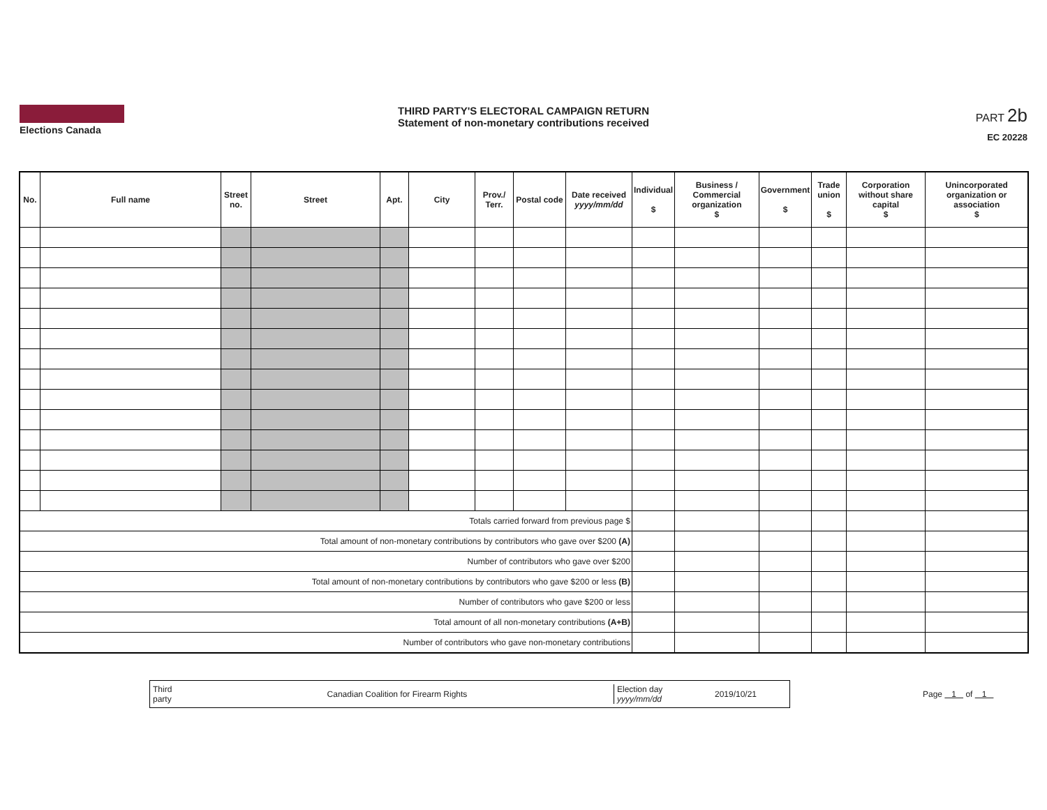Elections Canada THIRD PARTY'S ELECTORAL CAMPAIGN RETURN
Statement of non-monetary contributions received
PART 2b
EC 20228
| No. | Full name | Street no. | Street | Apt. | City | Prov./ Terr. | Postal code | Date received yyyy/mm/dd | Individual $ | Business / Commercial organization $ | Government $ | Trade union $ | Corporation without share capital $ | Unincorporated organization or association $ |
| --- | --- | --- | --- | --- | --- | --- | --- | --- | --- | --- | --- | --- | --- | --- |
| Totals carried forward from previous page $ | | | | | | | | | | | | | | |
| Total amount of non-monetary contributions by contributors who gave over $200 (A) | | | | | | | | | | | | | | |
| Number of contributors who gave over $200 | | | | | | | | | | | | | | |
| Total amount of non-monetary contributions by contributors who gave $200 or less (B) | | | | | | | | | | | | | | |
| Number of contributors who gave $200 or less | | | | | | | | | | | | | | |
| Total amount of all non-monetary contributions (A+B) | | | | | | | | | | | | | | |
| Number of contributors who gave non-monetary contributions | | | | | | | | | | | | | | |
Third party Canadian Coalition for Firearm Rights Election day yyyy/mm/dd 2019/10/21
Page 1 of 1